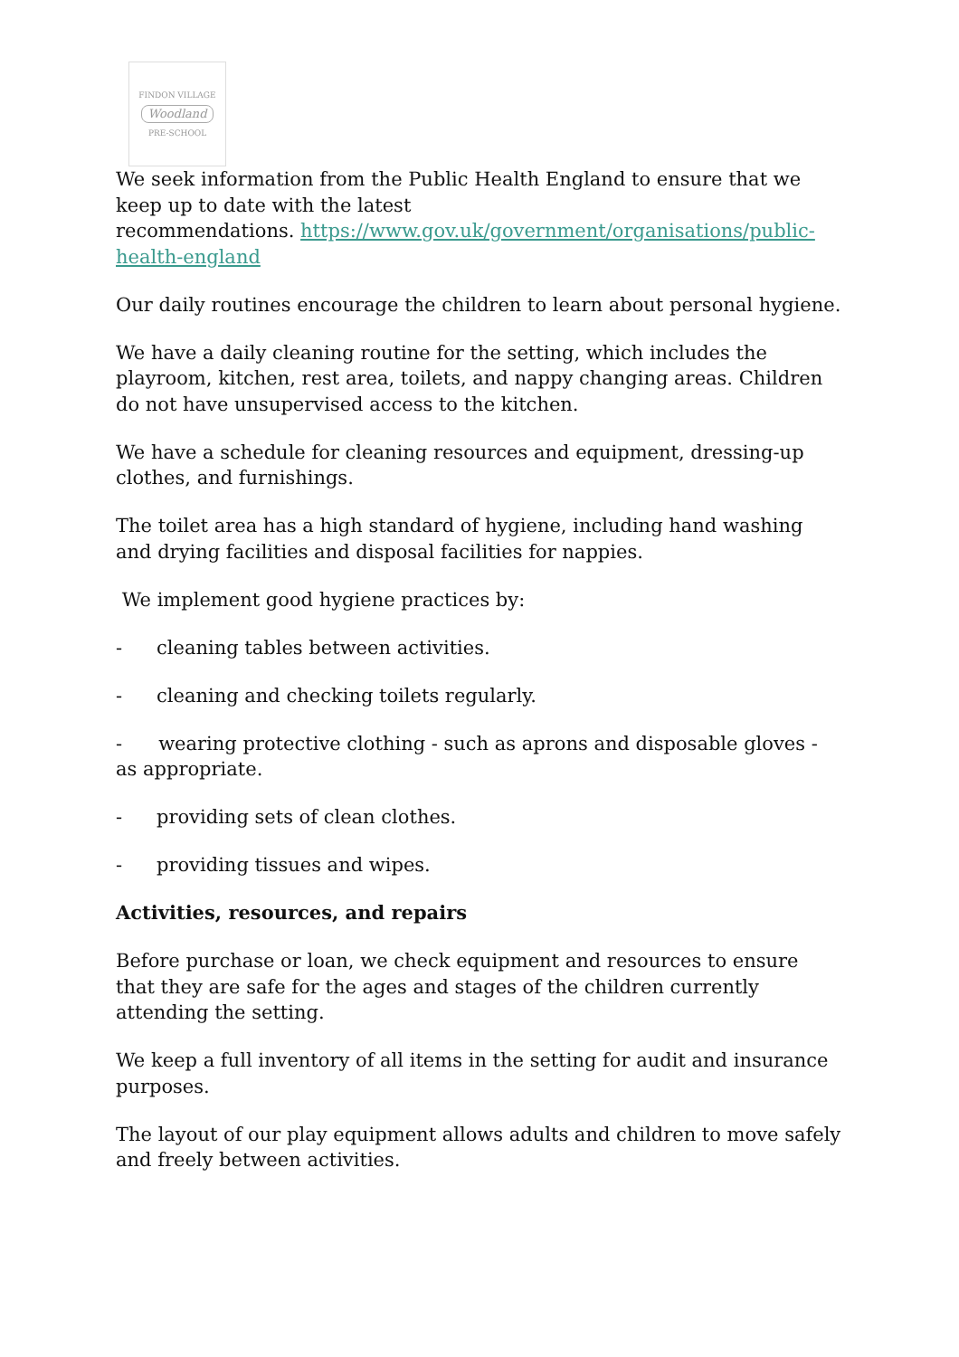FINDON VILLAGE
Woodland
PRE-SCHOOL
We seek information from the Public Health England to ensure that we keep up to date with the latest
recommendations. https://www.gov.uk/government/organisations/public-health-england
Our daily routines encourage the children to learn about personal hygiene.
We have a daily cleaning routine for the setting, which includes the playroom, kitchen, rest area, toilets, and nappy changing areas. Children do not have unsupervised access to the kitchen.
We have a schedule for cleaning resources and equipment, dressing-up clothes, and furnishings.
The toilet area has a high standard of hygiene, including hand washing and drying facilities and disposal facilities for nappies.
We implement good hygiene practices by:
- cleaning tables between activities.
- cleaning and checking toilets regularly.
- wearing protective clothing - such as aprons and disposable gloves - as appropriate.
- providing sets of clean clothes.
- providing tissues and wipes.
Activities, resources, and repairs
Before purchase or loan, we check equipment and resources to ensure that they are safe for the ages and stages of the children currently attending the setting.
We keep a full inventory of all items in the setting for audit and insurance purposes.
The layout of our play equipment allows adults and children to move safely and freely between activities.